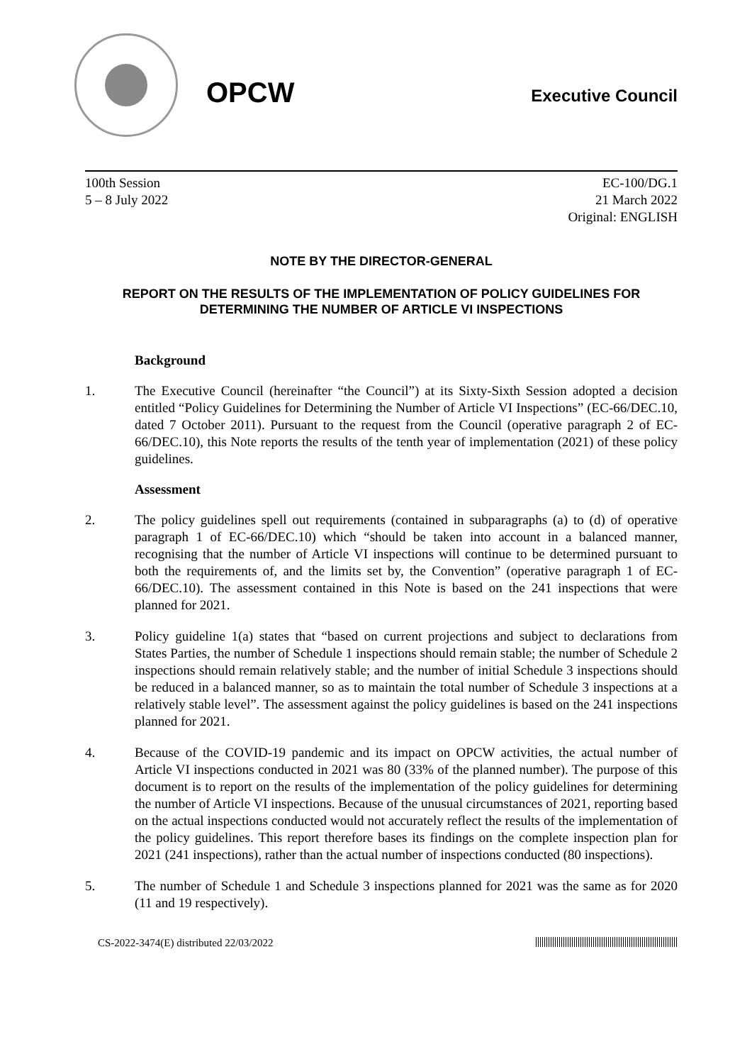OPCW
Executive Council
100th Session
5 – 8 July 2022
EC-100/DG.1
21 March 2022
Original: ENGLISH
NOTE BY THE DIRECTOR-GENERAL
REPORT ON THE RESULTS OF THE IMPLEMENTATION OF POLICY GUIDELINES FOR DETERMINING THE NUMBER OF ARTICLE VI INSPECTIONS
Background
1. The Executive Council (hereinafter “the Council”) at its Sixty-Sixth Session adopted a decision entitled “Policy Guidelines for Determining the Number of Article VI Inspections” (EC-66/DEC.10, dated 7 October 2011). Pursuant to the request from the Council (operative paragraph 2 of EC-66/DEC.10), this Note reports the results of the tenth year of implementation (2021) of these policy guidelines.
Assessment
2. The policy guidelines spell out requirements (contained in subparagraphs (a) to (d) of operative paragraph 1 of EC-66/DEC.10) which “should be taken into account in a balanced manner, recognising that the number of Article VI inspections will continue to be determined pursuant to both the requirements of, and the limits set by, the Convention” (operative paragraph 1 of EC-66/DEC.10). The assessment contained in this Note is based on the 241 inspections that were planned for 2021.
3. Policy guideline 1(a) states that “based on current projections and subject to declarations from States Parties, the number of Schedule 1 inspections should remain stable; the number of Schedule 2 inspections should remain relatively stable; and the number of initial Schedule 3 inspections should be reduced in a balanced manner, so as to maintain the total number of Schedule 3 inspections at a relatively stable level”. The assessment against the policy guidelines is based on the 241 inspections planned for 2021.
4. Because of the COVID-19 pandemic and its impact on OPCW activities, the actual number of Article VI inspections conducted in 2021 was 80 (33% of the planned number). The purpose of this document is to report on the results of the implementation of the policy guidelines for determining the number of Article VI inspections. Because of the unusual circumstances of 2021, reporting based on the actual inspections conducted would not accurately reflect the results of the implementation of the policy guidelines. This report therefore bases its findings on the complete inspection plan for 2021 (241 inspections), rather than the actual number of inspections conducted (80 inspections).
5. The number of Schedule 1 and Schedule 3 inspections planned for 2021 was the same as for 2020 (11 and 19 respectively).
CS-2022-3474(E) distributed 22/03/2022